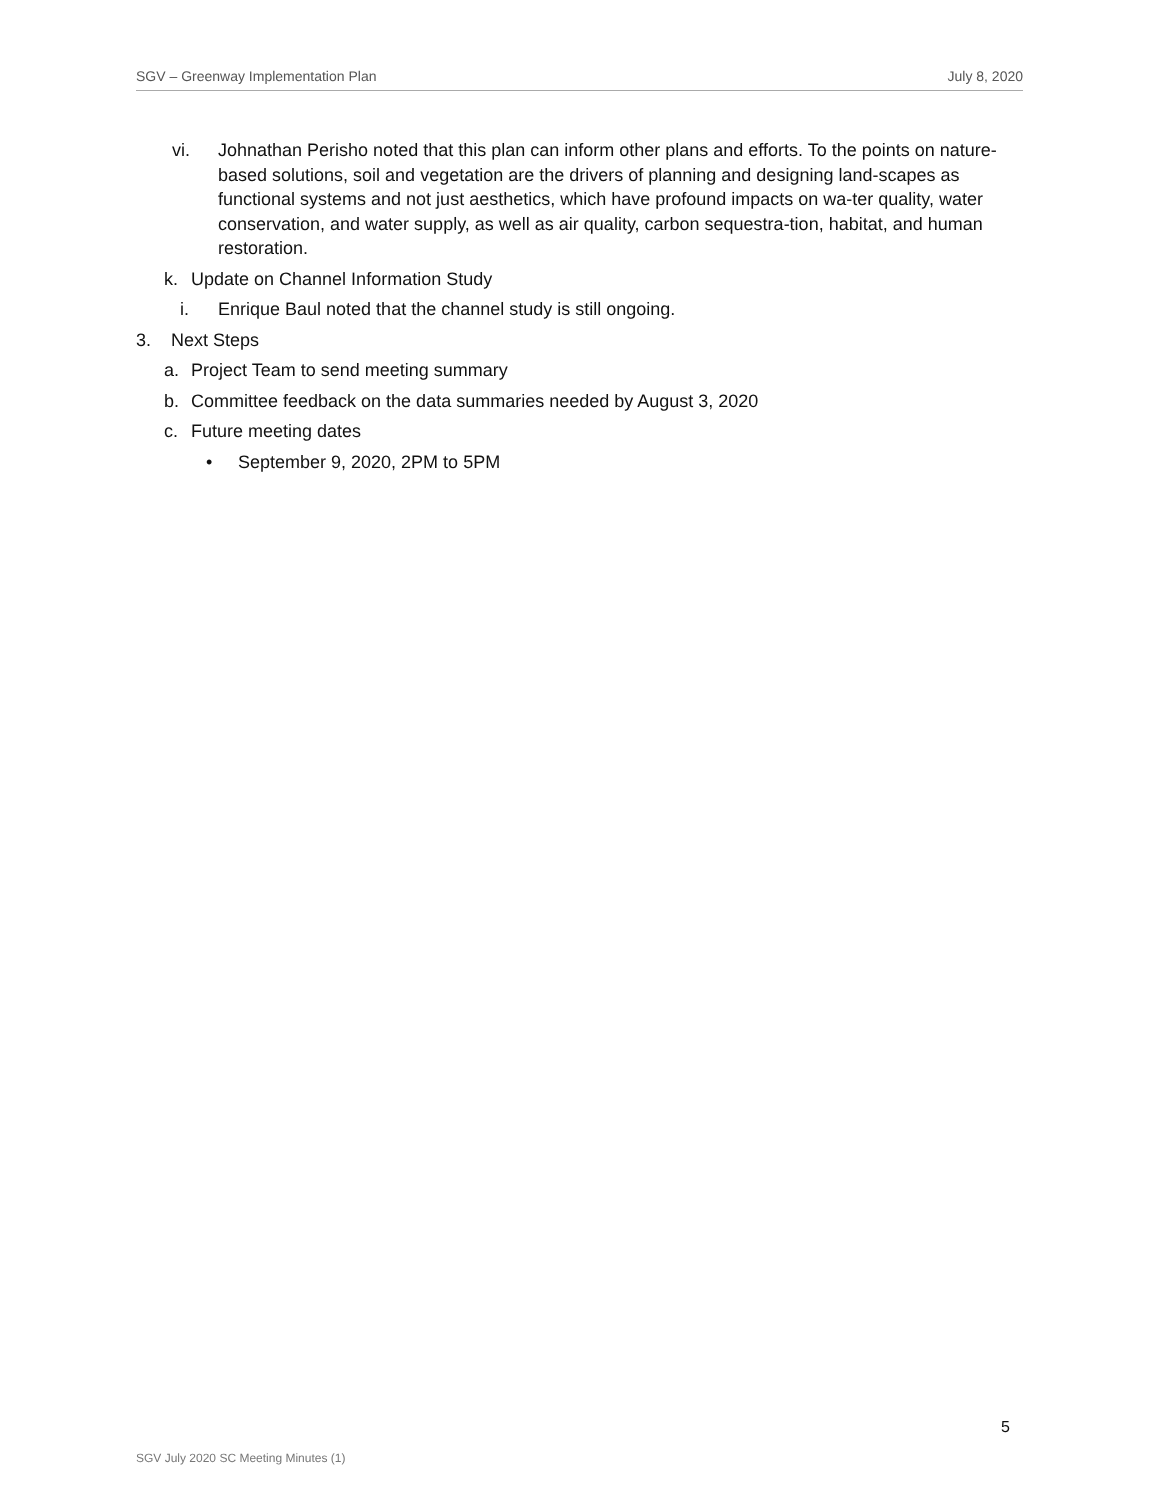SGV – Greenway Implementation Plan July 8, 2020
vi. Johnathan Perisho noted that this plan can inform other plans and efforts. To the points on nature-based solutions, soil and vegetation are the drivers of planning and designing land-scapes as functional systems and not just aesthetics, which have profound impacts on wa-ter quality, water conservation, and water supply, as well as air quality, carbon sequestra-tion, habitat, and human restoration.
k. Update on Channel Information Study
i. Enrique Baul noted that the channel study is still ongoing.
3. Next Steps
a. Project Team to send meeting summary
b. Committee feedback on the data summaries needed by August 3, 2020
c. Future meeting dates
• September 9, 2020, 2PM to 5PM
5
SGV July 2020 SC Meeting Minutes (1)